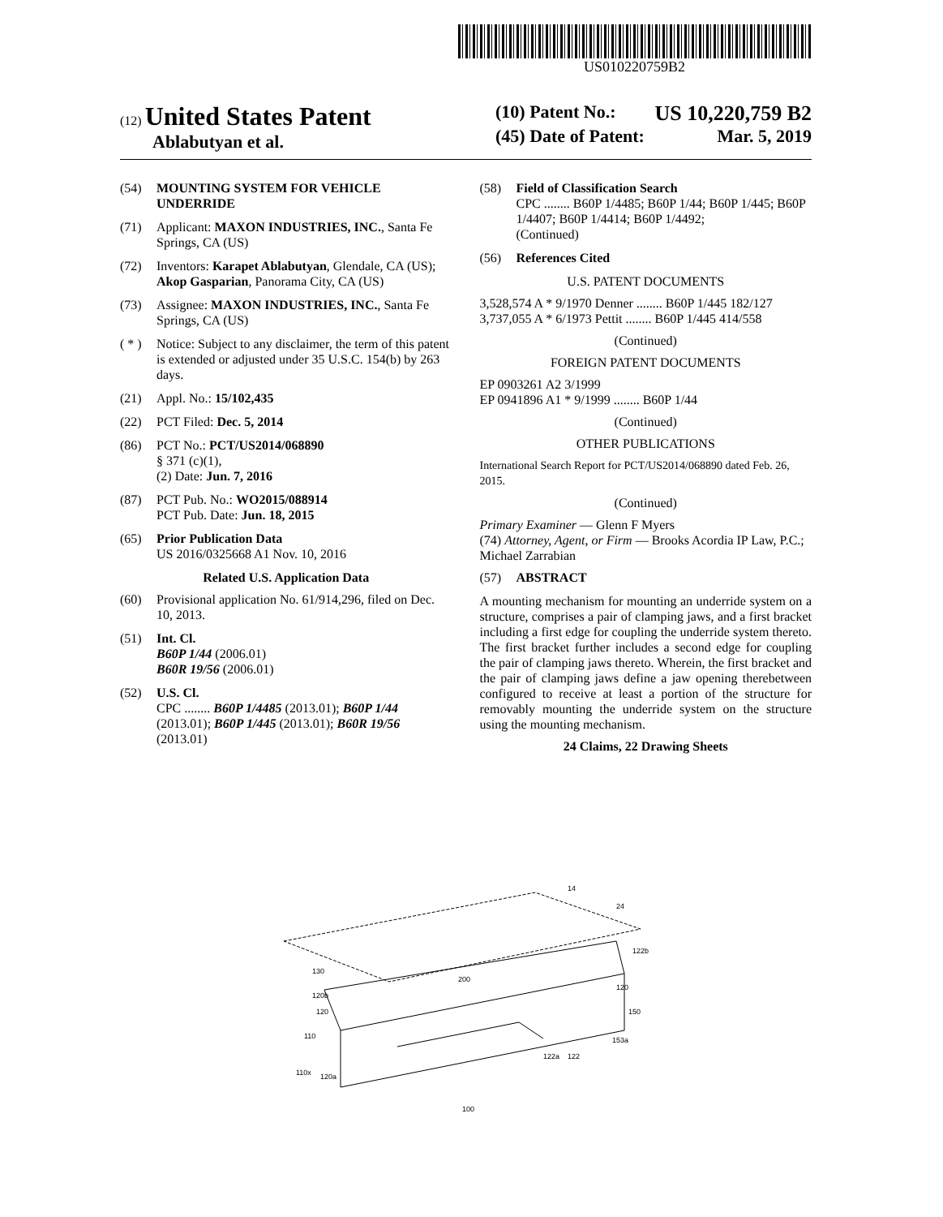US010220759B2
(12) United States Patent
Ablabutyan et al.
(10) Patent No.: US 10,220,759 B2
(45) Date of Patent: Mar. 5, 2019
(54) MOUNTING SYSTEM FOR VEHICLE UNDERRIDE
(71) Applicant: MAXON INDUSTRIES, INC., Santa Fe Springs, CA (US)
(72) Inventors: Karapet Ablabutyan, Glendale, CA (US); Akop Gasparian, Panorama City, CA (US)
(73) Assignee: MAXON INDUSTRIES, INC., Santa Fe Springs, CA (US)
( * ) Notice: Subject to any disclaimer, the term of this patent is extended or adjusted under 35 U.S.C. 154(b) by 263 days.
(21) Appl. No.: 15/102,435
(22) PCT Filed: Dec. 5, 2014
(86) PCT No.: PCT/US2014/068890
§ 371 (c)(1),
(2) Date: Jun. 7, 2016
(87) PCT Pub. No.: WO2015/088914
PCT Pub. Date: Jun. 18, 2015
(65) Prior Publication Data
US 2016/0325668 A1 Nov. 10, 2016
Related U.S. Application Data
(60) Provisional application No. 61/914,296, filed on Dec. 10, 2013.
(51) Int. Cl.
B60P 1/44 (2006.01)
B60R 19/56 (2006.01)
(52) U.S. Cl.
CPC ........ B60P 1/4485 (2013.01); B60P 1/44 (2013.01); B60P 1/445 (2013.01); B60R 19/56 (2013.01)
(58) Field of Classification Search
CPC ........ B60P 1/4485; B60P 1/44; B60P 1/445; B60P 1/4407; B60P 1/4414; B60P 1/4492;
(Continued)
(56) References Cited
U.S. PATENT DOCUMENTS
3,528,574 A * 9/1970 Denner ........ B60P 1/445 182/127
3,737,055 A * 6/1973 Pettit ........ B60P 1/445 414/558
(Continued)
FOREIGN PATENT DOCUMENTS
EP 0903261 A2 3/1999
EP 0941896 A1 * 9/1999 ........ B60P 1/44
(Continued)
OTHER PUBLICATIONS
International Search Report for PCT/US2014/068890 dated Feb. 26, 2015.
(Continued)
Primary Examiner — Glenn F Myers
(74) Attorney, Agent, or Firm — Brooks Acordia IP Law, P.C.; Michael Zarrabian
(57) ABSTRACT
A mounting mechanism for mounting an underride system on a structure, comprises a pair of clamping jaws, and a first bracket including a first edge for coupling the underride system thereto. The first bracket further includes a second edge for coupling the pair of clamping jaws thereto. Wherein, the first bracket and the pair of clamping jaws define a jaw opening therebetween configured to receive at least a portion of the structure for removably mounting the underride system on the structure using the mounting mechanism.
24 Claims, 22 Drawing Sheets
14
24
122b
120
150
153a
130
120b
120
110
110x
120a
200
122a
122
100